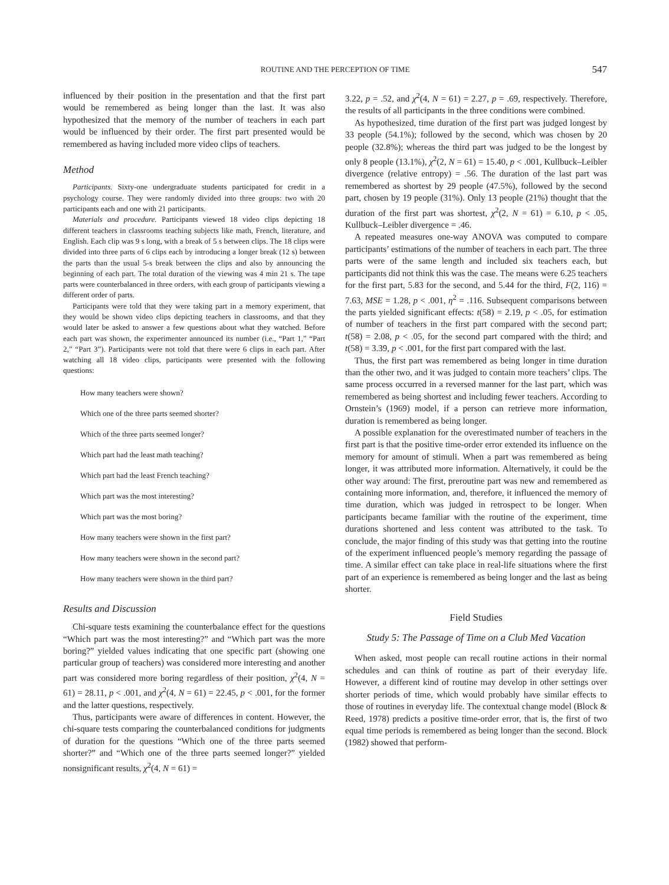ROUTINE AND THE PERCEPTION OF TIME
547
influenced by their position in the presentation and that the first part would be remembered as being longer than the last. It was also hypothesized that the memory of the number of teachers in each part would be influenced by their order. The first part presented would be remembered as having included more video clips of teachers.
Method
Participants. Sixty-one undergraduate students participated for credit in a psychology course. They were randomly divided into three groups: two with 20 participants each and one with 21 participants.
Materials and procedure. Participants viewed 18 video clips depicting 18 different teachers in classrooms teaching subjects like math, French, literature, and English. Each clip was 9 s long, with a break of 5 s between clips. The 18 clips were divided into three parts of 6 clips each by introducing a longer break (12 s) between the parts than the usual 5-s break between the clips and also by announcing the beginning of each part. The total duration of the viewing was 4 min 21 s. The tape parts were counterbalanced in three orders, with each group of participants viewing a different order of parts.
Participants were told that they were taking part in a memory experiment, that they would be shown video clips depicting teachers in classrooms, and that they would later be asked to answer a few questions about what they watched. Before each part was shown, the experimenter announced its number (i.e., “Part 1,” “Part 2,” “Part 3”). Participants were not told that there were 6 clips in each part. After watching all 18 video clips, participants were presented with the following questions:
How many teachers were shown?
Which one of the three parts seemed shorter?
Which of the three parts seemed longer?
Which part had the least math teaching?
Which part had the least French teaching?
Which part was the most interesting?
Which part was the most boring?
How many teachers were shown in the first part?
How many teachers were shown in the second part?
How many teachers were shown in the third part?
Results and Discussion
Chi-square tests examining the counterbalance effect for the questions “Which part was the most interesting?” and “Which part was the more boring?” yielded values indicating that one specific part (showing one particular group of teachers) was considered more interesting and another part was considered more boring regardless of their position, χ<sup>2</sup>(4, N = 61) = 28.11, p < .001, and χ<sup>2</sup>(4, N = 61) = 22.45, p < .001, for the former and the latter questions, respectively.
Thus, participants were aware of differences in content. However, the chi-square tests comparing the counterbalanced conditions for judgments of duration for the questions “Which one of the three parts seemed shorter?” and “Which one of the three parts seemed longer?” yielded nonsignificant results, χ<sup>2</sup>(4, N = 61) =
3.22, p = .52, and χ<sup>2</sup>(4, N = 61) = 2.27, p = .69, respectively. Therefore, the results of all participants in the three conditions were combined.
As hypothesized, time duration of the first part was judged longest by 33 people (54.1%); followed by the second, which was chosen by 20 people (32.8%); whereas the third part was judged to be the longest by only 8 people (13.1%), χ<sup>2</sup>(2, N = 61) = 15.40, p < .001, Kullbuck–Leibler divergence (relative entropy) = .56. The duration of the last part was remembered as shortest by 29 people (47.5%), followed by the second part, chosen by 19 people (31%). Only 13 people (21%) thought that the duration of the first part was shortest, χ<sup>2</sup>(2, N = 61) = 6.10, p < .05, Kullbuck–Leibler divergence = .46.
A repeated measures one-way ANOVA was computed to compare participants’ estimations of the number of teachers in each part. The three parts were of the same length and included six teachers each, but participants did not think this was the case. The means were 6.25 teachers for the first part, 5.83 for the second, and 5.44 for the third, F(2, 116) = 7.63, MSE = 1.28, p < .001, η<sup>2</sup> = .116. Subsequent comparisons between the parts yielded significant effects: t(58) = 2.19, p < .05, for estimation of number of teachers in the first part compared with the second part; t(58) = 2.08, p < .05, for the second part compared with the third; and t(58) = 3.39, p < .001, for the first part compared with the last.
Thus, the first part was remembered as being longer in time duration than the other two, and it was judged to contain more teachers’ clips. The same process occurred in a reversed manner for the last part, which was remembered as being shortest and including fewer teachers. According to Ornstein’s (1969) model, if a person can retrieve more information, duration is remembered as being longer.
A possible explanation for the overestimated number of teachers in the first part is that the positive time-order error extended its influence on the memory for amount of stimuli. When a part was remembered as being longer, it was attributed more information. Alternatively, it could be the other way around: The first, preroutine part was new and remembered as containing more information, and, therefore, it influenced the memory of time duration, which was judged in retrospect to be longer. When participants became familiar with the routine of the experiment, time durations shortened and less content was attributed to the task. To conclude, the major finding of this study was that getting into the routine of the experiment influenced people’s memory regarding the passage of time. A similar effect can take place in real-life situations where the first part of an experience is remembered as being longer and the last as being shorter.
Field Studies
Study 5: The Passage of Time on a Club Med Vacation
When asked, most people can recall routine actions in their normal schedules and can think of routine as part of their everyday life. However, a different kind of routine may develop in other settings over shorter periods of time, which would probably have similar effects to those of routines in everyday life. The contextual change model (Block & Reed, 1978) predicts a positive time-order error, that is, the first of two equal time periods is remembered as being longer than the second. Block (1982) showed that perform-